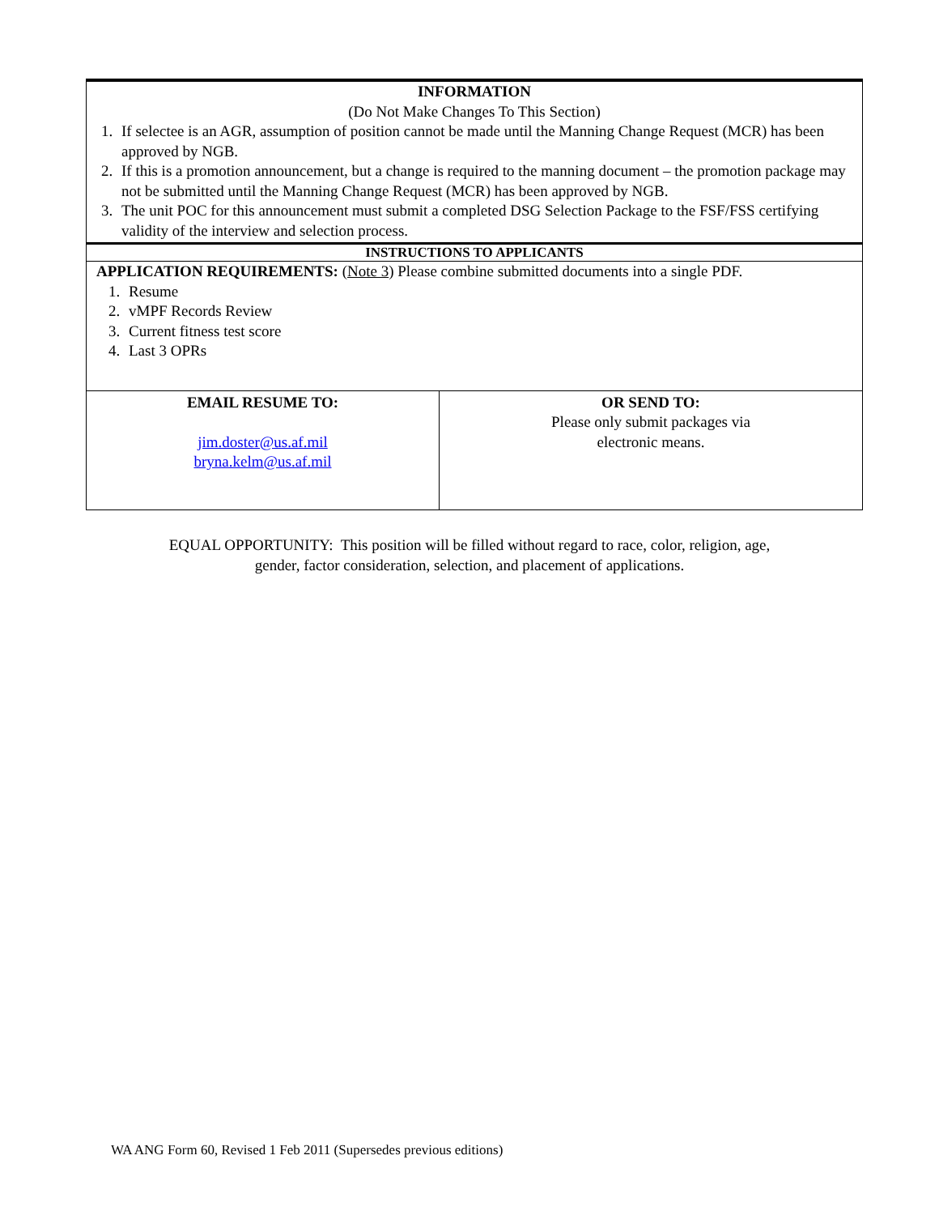| INFORMATION (Do Not Make Changes To This Section) 1. If selectee is an AGR, assumption of position cannot be made until the Manning Change Request (MCR) has been approved by NGB. 2. If this is a promotion announcement, but a change is required to the manning document – the promotion package may not be submitted until the Manning Change Request (MCR) has been approved by NGB. 3. The unit POC for this announcement must submit a completed DSG Selection Package to the FSF/FSS certifying validity of the interview and selection process. | |
| INSTRUCTIONS TO APPLICANTS | |
| APPLICATION REQUIREMENTS: ( Note 3 ) Please combine submitted documents into a single PDF. 1. Resume 2. vMPF Records Review 3. Current fitness test score 4. Last 3 OPRs | |
| EMAIL RESUME TO: jim.doster@us.af.mil bryna.kelm@us.af.mil | OR SEND TO: Please only submit packages via electronic means. |
EQUAL OPPORTUNITY: This position will be filled without regard to race, color, religion, age,
gender, factor consideration, selection, and placement of applications.
WA ANG Form 60, Revised 1 Feb 2011 (Supersedes previous editions)